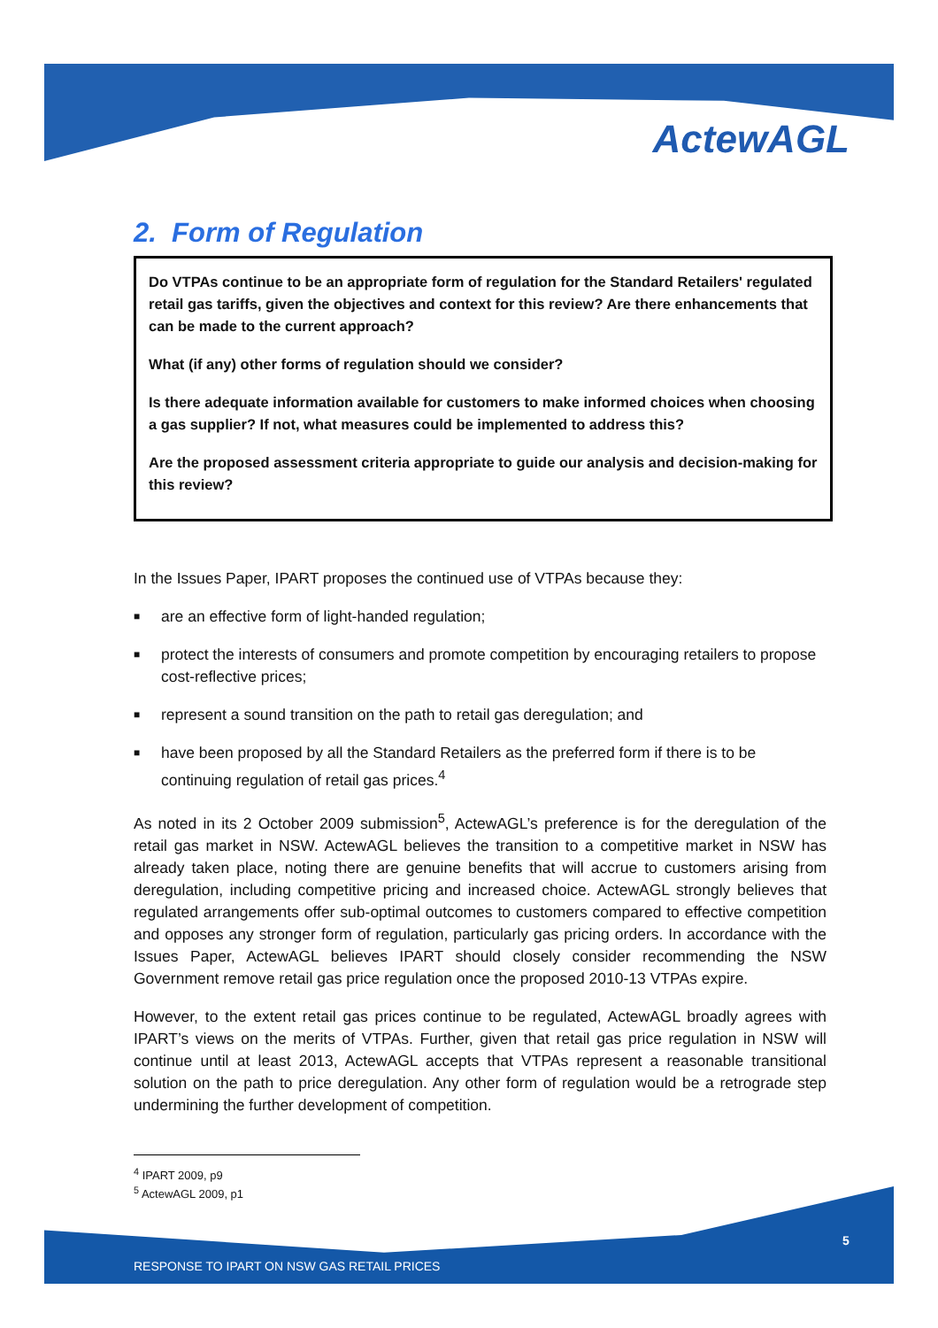ActewAGL
2. Form of Regulation
Do VTPAs continue to be an appropriate form of regulation for the Standard Retailers' regulated retail gas tariffs, given the objectives and context for this review? Are there enhancements that can be made to the current approach?
What (if any) other forms of regulation should we consider?
Is there adequate information available for customers to make informed choices when choosing a gas supplier? If not, what measures could be implemented to address this?
Are the proposed assessment criteria appropriate to guide our analysis and decision-making for this review?
In the Issues Paper, IPART proposes the continued use of VTPAs because they:
■ are an effective form of light-handed regulation;
■ protect the interests of consumers and promote competition by encouraging retailers to propose cost-reflective prices;
■ represent a sound transition on the path to retail gas deregulation; and
■ have been proposed by all the Standard Retailers as the preferred form if there is to be continuing regulation of retail gas prices.<sup>4</sup>
As noted in its 2 October 2009 submission<sup>5</sup>, ActewAGL’s preference is for the deregulation of the retail gas market in NSW. ActewAGL believes the transition to a competitive market in NSW has already taken place, noting there are genuine benefits that will accrue to customers arising from deregulation, including competitive pricing and increased choice. ActewAGL strongly believes that regulated arrangements offer sub-optimal outcomes to customers compared to effective competition and opposes any stronger form of regulation, particularly gas pricing orders. In accordance with the Issues Paper, ActewAGL believes IPART should closely consider recommending the NSW Government remove retail gas price regulation once the proposed 2010-13 VTPAs expire.
However, to the extent retail gas prices continue to be regulated, ActewAGL broadly agrees with IPART’s views on the merits of VTPAs. Further, given that retail gas price regulation in NSW will continue until at least 2013, ActewAGL accepts that VTPAs represent a reasonable transitional solution on the path to price deregulation. Any other form of regulation would be a retrograde step undermining the further development of competition.
<sup>4</sup> IPART 2009, p9
<sup>5</sup> ActewAGL 2009, p1
5
RESPONSE TO IPART ON NSW GAS RETAIL PRICES